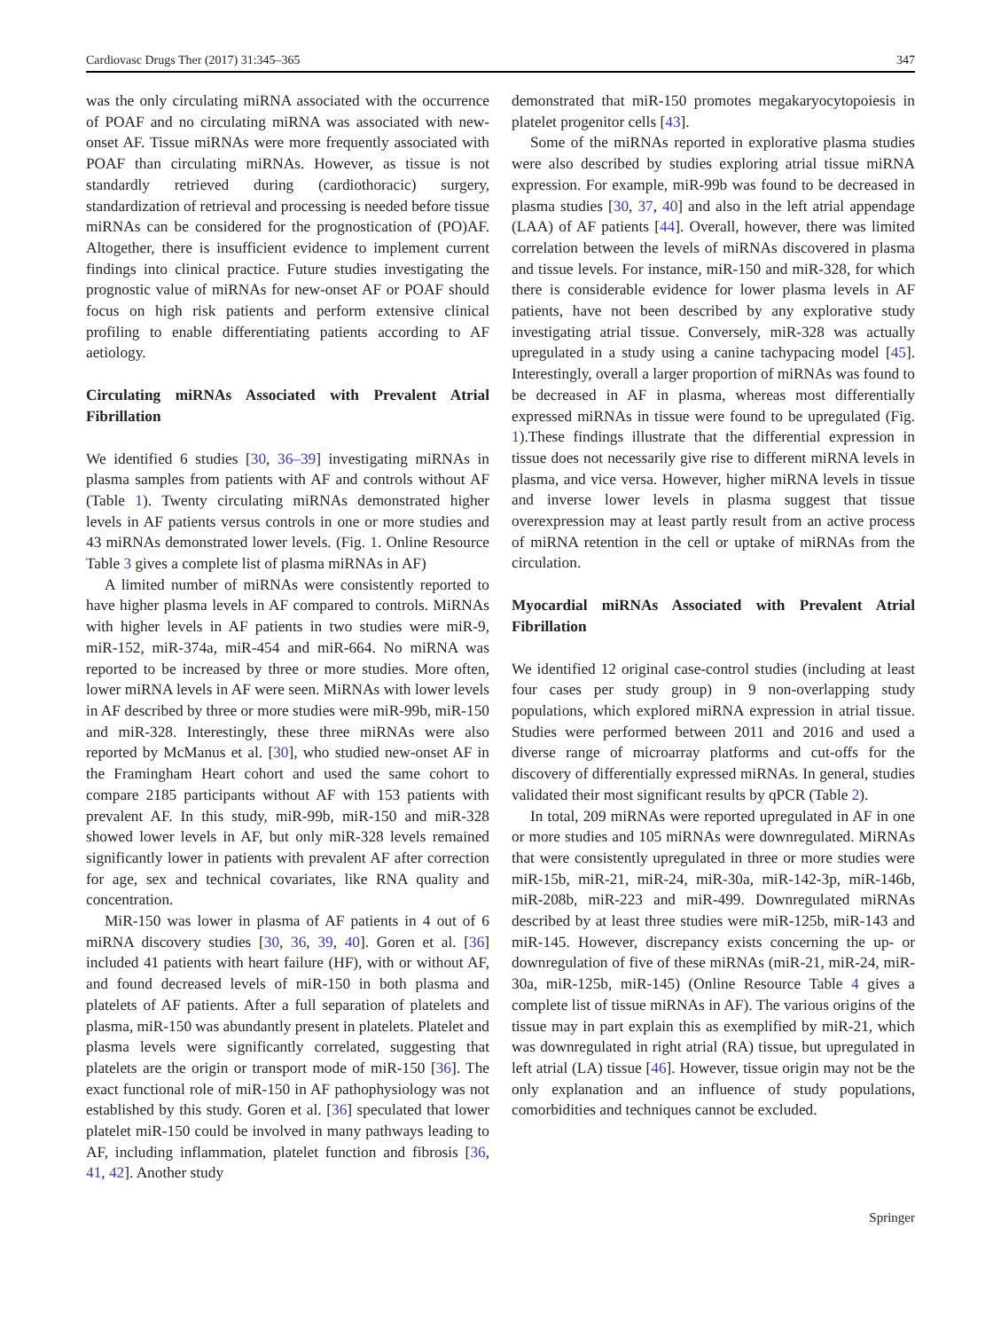Cardiovasc Drugs Ther (2017) 31:345–365 347
was the only circulating miRNA associated with the occurrence of POAF and no circulating miRNA was associated with new-onset AF. Tissue miRNAs were more frequently associated with POAF than circulating miRNAs. However, as tissue is not standardly retrieved during (cardiothoracic) surgery, standardization of retrieval and processing is needed before tissue miRNAs can be considered for the prognostication of (PO)AF. Altogether, there is insufficient evidence to implement current findings into clinical practice. Future studies investigating the prognostic value of miRNAs for new-onset AF or POAF should focus on high risk patients and perform extensive clinical profiling to enable differentiating patients according to AF aetiology.
Circulating miRNAs Associated with Prevalent Atrial Fibrillation
We identified 6 studies [30, 36–39] investigating miRNAs in plasma samples from patients with AF and controls without AF (Table 1). Twenty circulating miRNAs demonstrated higher levels in AF patients versus controls in one or more studies and 43 miRNAs demonstrated lower levels. (Fig. 1. Online Resource Table 3 gives a complete list of plasma miRNAs in AF)
A limited number of miRNAs were consistently reported to have higher plasma levels in AF compared to controls. MiRNAs with higher levels in AF patients in two studies were miR-9, miR-152, miR-374a, miR-454 and miR-664. No miRNA was reported to be increased by three or more studies. More often, lower miRNA levels in AF were seen. MiRNAs with lower levels in AF described by three or more studies were miR-99b, miR-150 and miR-328. Interestingly, these three miRNAs were also reported by McManus et al. [30], who studied new-onset AF in the Framingham Heart cohort and used the same cohort to compare 2185 participants without AF with 153 patients with prevalent AF. In this study, miR-99b, miR-150 and miR-328 showed lower levels in AF, but only miR-328 levels remained significantly lower in patients with prevalent AF after correction for age, sex and technical covariates, like RNA quality and concentration.
MiR-150 was lower in plasma of AF patients in 4 out of 6 miRNA discovery studies [30, 36, 39, 40]. Goren et al. [36] included 41 patients with heart failure (HF), with or without AF, and found decreased levels of miR-150 in both plasma and platelets of AF patients. After a full separation of platelets and plasma, miR-150 was abundantly present in platelets. Platelet and plasma levels were significantly correlated, suggesting that platelets are the origin or transport mode of miR-150 [36]. The exact functional role of miR-150 in AF pathophysiology was not established by this study. Goren et al. [36] speculated that lower platelet miR-150 could be involved in many pathways leading to AF, including inflammation, platelet function and fibrosis [36, 41, 42]. Another study
demonstrated that miR-150 promotes megakaryocytopoiesis in platelet progenitor cells [43].
Some of the miRNAs reported in explorative plasma studies were also described by studies exploring atrial tissue miRNA expression. For example, miR-99b was found to be decreased in plasma studies [30, 37, 40] and also in the left atrial appendage (LAA) of AF patients [44]. Overall, however, there was limited correlation between the levels of miRNAs discovered in plasma and tissue levels. For instance, miR-150 and miR-328, for which there is considerable evidence for lower plasma levels in AF patients, have not been described by any explorative study investigating atrial tissue. Conversely, miR-328 was actually upregulated in a study using a canine tachypacing model [45]. Interestingly, overall a larger proportion of miRNAs was found to be decreased in AF in plasma, whereas most differentially expressed miRNAs in tissue were found to be upregulated (Fig. 1).These findings illustrate that the differential expression in tissue does not necessarily give rise to different miRNA levels in plasma, and vice versa. However, higher miRNA levels in tissue and inverse lower levels in plasma suggest that tissue overexpression may at least partly result from an active process of miRNA retention in the cell or uptake of miRNAs from the circulation.
Myocardial miRNAs Associated with Prevalent Atrial Fibrillation
We identified 12 original case-control studies (including at least four cases per study group) in 9 non-overlapping study populations, which explored miRNA expression in atrial tissue. Studies were performed between 2011 and 2016 and used a diverse range of microarray platforms and cut-offs for the discovery of differentially expressed miRNAs. In general, studies validated their most significant results by qPCR (Table 2).
In total, 209 miRNAs were reported upregulated in AF in one or more studies and 105 miRNAs were downregulated. MiRNAs that were consistently upregulated in three or more studies were miR-15b, miR-21, miR-24, miR-30a, miR-142-3p, miR-146b, miR-208b, miR-223 and miR-499. Downregulated miRNAs described by at least three studies were miR-125b, miR-143 and miR-145. However, discrepancy exists concerning the up- or downregulation of five of these miRNAs (miR-21, miR-24, miR-30a, miR-125b, miR-145) (Online Resource Table 4 gives a complete list of tissue miRNAs in AF). The various origins of the tissue may in part explain this as exemplified by miR-21, which was downregulated in right atrial (RA) tissue, but upregulated in left atrial (LA) tissue [46]. However, tissue origin may not be the only explanation and an influence of study populations, comorbidities and techniques cannot be excluded.
Springer